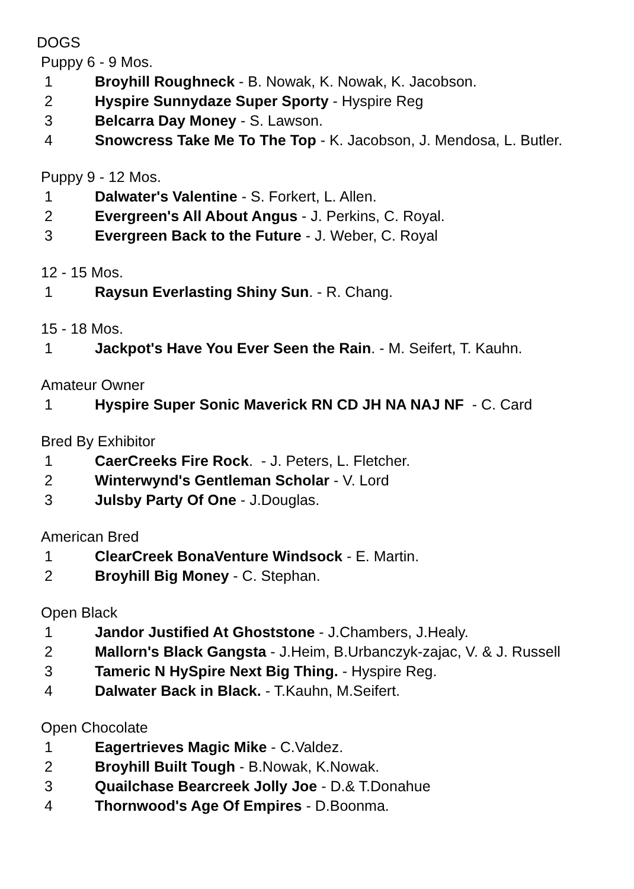DOGS
Puppy 6 - 9 Mos.
1 Broyhill Roughneck - B. Nowak, K. Nowak, K. Jacobson.
2 Hyspire Sunnydaze Super Sporty - Hyspire Reg
3 Belcarra Day Money - S. Lawson.
4 Snowcress Take Me To The Top - K. Jacobson, J. Mendosa, L. Butler.
Puppy 9 - 12 Mos.
1 Dalwater's Valentine - S. Forkert, L. Allen.
2 Evergreen's All About Angus - J. Perkins, C. Royal.
3 Evergreen Back to the Future - J. Weber, C. Royal
12 - 15 Mos.
1 Raysun Everlasting Shiny Sun. - R. Chang.
15 - 18 Mos.
1 Jackpot's Have You Ever Seen the Rain. - M. Seifert, T. Kauhn.
Amateur Owner
1 Hyspire Super Sonic Maverick RN CD JH NA NAJ NF - C. Card
Bred By Exhibitor
1 CaerCreeks Fire Rock. - J. Peters, L. Fletcher.
2 Winterwynd's Gentleman Scholar - V. Lord
3 Julsby Party Of One - J.Douglas.
American Bred
1 ClearCreek BonaVenture Windsock - E. Martin.
2 Broyhill Big Money - C. Stephan.
Open Black
1 Jandor Justified At Ghoststone - J.Chambers, J.Healy.
2 Mallorn's Black Gangsta - J.Heim, B.Urbanczyk-zajac, V. & J. Russell
3 Tameric N HySpire Next Big Thing. - Hyspire Reg.
4 Dalwater Back in Black. - T.Kauhn, M.Seifert.
Open Chocolate
1 Eagertrieves Magic Mike - C.Valdez.
2 Broyhill Built Tough - B.Nowak, K.Nowak.
3 Quailchase Bearcreek Jolly Joe - D.& T.Donahue
4 Thornwood's Age Of Empires - D.Boonma.